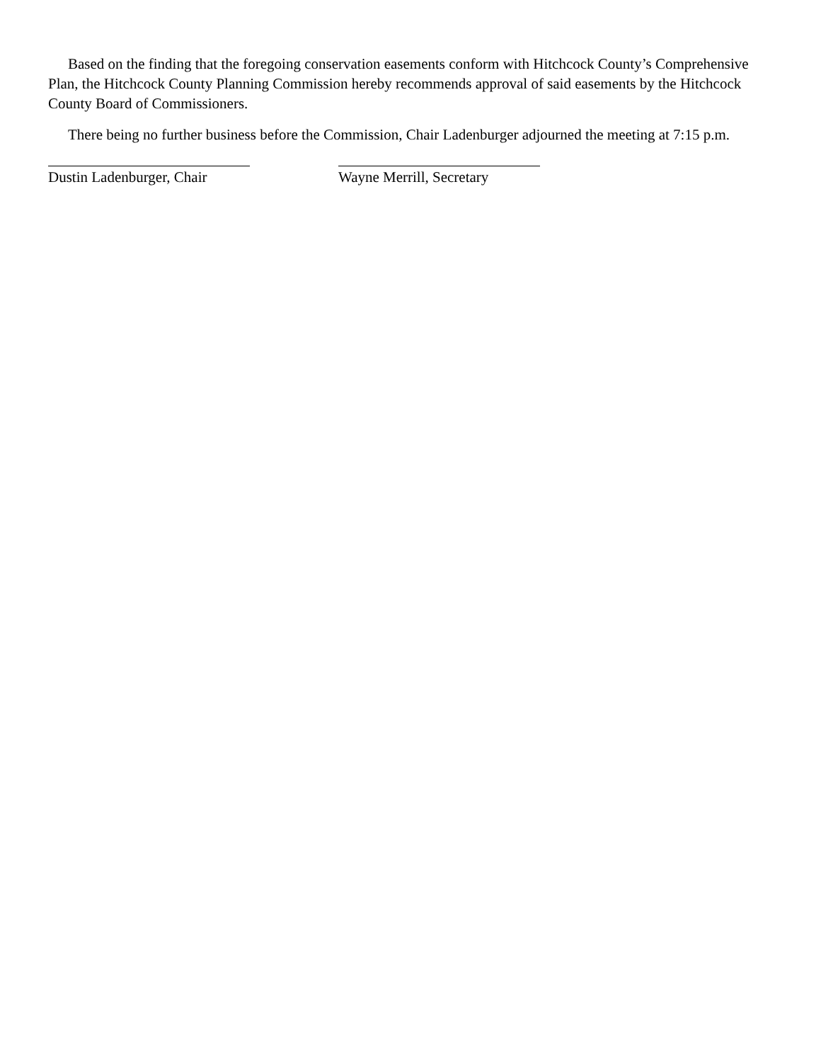Based on the finding that the foregoing conservation easements conform with Hitchcock County’s Comprehensive Plan, the Hitchcock County Planning Commission hereby recommends approval of said easements by the Hitchcock County Board of Commissioners.
There being no further business before the Commission, Chair Ladenburger adjourned the meeting at 7:15 p.m.
Dustin Ladenburger, Chair Wayne Merrill, Secretary